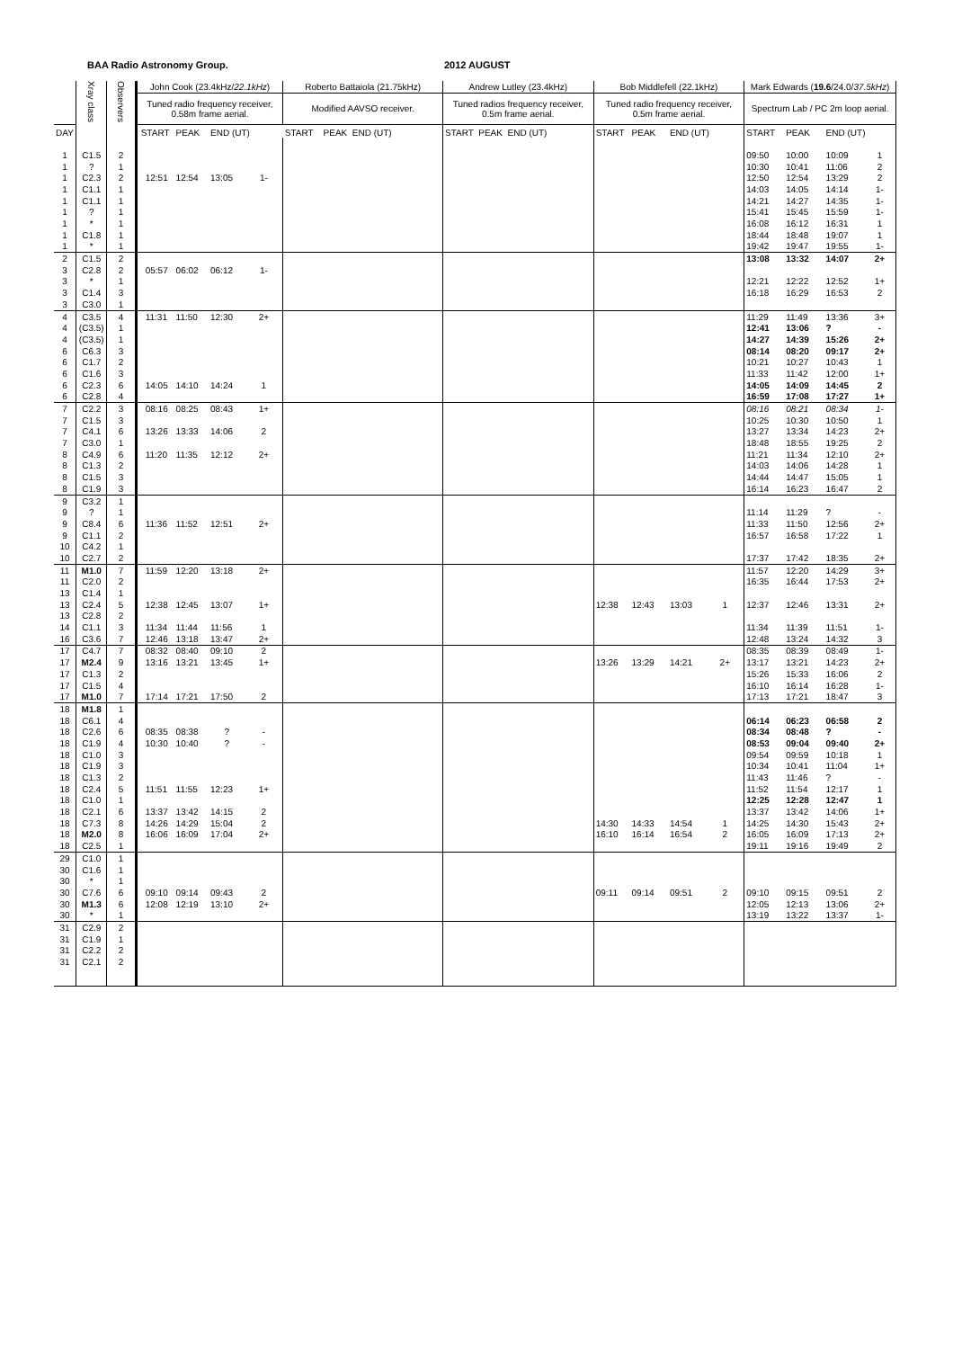BAA Radio Astronomy Group. 2012 AUGUST
| | Xray class | Observers | John Cook (23.4kHz/ 22.1kHz ) | | | | Roberto Battaiola (21.75kHz) | Andrew Lutley (23.4kHz) | Bob Middlefell (22.1kHz) | | | | Mark Edwards ( 19.6 /24.0/ 37.5kHz ) | | | |
| --- | --- | --- | --- | --- | --- | --- | --- | --- | --- | --- | --- | --- | --- | --- | --- | --- |
| | | | Tuned radio frequency receiver, 0.58m frame aerial. | | | | Modified AAVSO receiver. | Tuned radios frequency receiver, 0.5m frame aerial. | Tuned radio frequency receiver, 0.5m frame aerial. | | | | Spectrum Lab / PC 2m loop aerial. | | | |
| DAY | | | START | PEAK | END (UT) | | START PEAK END (UT) | START PEAK END (UT) | START | PEAK | END (UT) | | START | PEAK | END (UT) | |
| 1 | C1.5 | 2 | | | | | | | | | | | 09:50 | 10:00 | 10:09 | 1 |
| 1 | ? | 1 | | | | | | | | | | | 10:30 | 10:41 | 11:06 | 2 |
| 1 | C2.3 | 2 | 12:51 | 12:54 | 13:05 | 1- | | | | | | | 12:50 | 12:54 | 13:29 | 2 |
| 1 | C1.1 | 1 | | | | | | | | | | | 14:03 | 14:05 | 14:14 | 1- |
| 1 | C1.1 | 1 | | | | | | | | | | | 14:21 | 14:27 | 14:35 | 1- |
| 1 | ? | 1 | | | | | | | | | | | 15:41 | 15:45 | 15:59 | 1- |
| 1 | * | 1 | | | | | | | | | | | 16:08 | 16:12 | 16:31 | 1 |
| 1 | C1.8 | 1 | | | | | | | | | | | 18:44 | 18:48 | 19:07 | 1 |
| 1 | * | 1 | | | | | | | | | | | 19:42 | 19:47 | 19:55 | 1- |
| 2 | C1.5 | 2 | | | | | | | | | | | 13:08 | 13:32 | 14:07 | 2+ |
| 3 | C2.8 | 2 | 05:57 | 06:02 | 06:12 | 1- | | | | | | | | | | |
| 3 | * | 1 | | | | | | | | | | | 12:21 | 12:22 | 12:52 | 1+ |
| 3 | C1.4 | 3 | | | | | | | | | | | 16:18 | 16:29 | 16:53 | 2 |
| 3 | C3.0 | 1 | | | | | | | | | | | | | | |
| 4 | C3.5 | 4 | 11:31 | 11:50 | 12:30 | 2+ | | | | | | | 11:29 | 11:49 | 13:36 | 3+ |
| 4 | (C3.5) | 1 | | | | | | | | | | | 12:41 | 13:06 | ? | - |
| 4 | (C3.5) | 1 | | | | | | | | | | | 14:27 | 14:39 | 15:26 | 2+ |
| 6 | C6.3 | 3 | | | | | | | | | | | 08:14 | 08:20 | 09:17 | 2+ |
| 6 | C1.7 | 2 | | | | | | | | | | | 10:21 | 10:27 | 10:43 | 1 |
| 6 | C1.6 | 3 | | | | | | | | | | | 11:33 | 11:42 | 12:00 | 1+ |
| 6 | C2.3 | 6 | 14:05 | 14:10 | 14:24 | 1 | | | | | | | 14:05 | 14:09 | 14:45 | 2 |
| 6 | C2.8 | 4 | | | | | | | | | | | 16:59 | 17:08 | 17:27 | 1+ |
| 7 | C2.2 | 3 | 08:16 | 08:25 | 08:43 | 1+ | | | | | | | 08:16 | 08:21 | 08:34 | 1- |
| 7 | C1.5 | 3 | | | | | | | | | | | 10:25 | 10:30 | 10:50 | 1 |
| 7 | C4.1 | 6 | 13:26 | 13:33 | 14:06 | 2 | | | | | | | 13:27 | 13:34 | 14:23 | 2+ |
| 7 | C3.0 | 1 | | | | | | | | | | | 18:48 | 18:55 | 19:25 | 2 |
| 8 | C4.9 | 6 | 11:20 | 11:35 | 12:12 | 2+ | | | | | | | 11:21 | 11:34 | 12:10 | 2+ |
| 8 | C1.3 | 2 | | | | | | | | | | | 14:03 | 14:06 | 14:28 | 1 |
| 8 | C1.5 | 3 | | | | | | | | | | | 14:44 | 14:47 | 15:05 | 1 |
| 8 | C1.9 | 3 | | | | | | | | | | | 16:14 | 16:23 | 16:47 | 2 |
| 9 | C3.2 | 1 | | | | | | | | | | | | | | |
| 9 | ? | 1 | | | | | | | | | | | 11:14 | 11:29 | ? | - |
| 9 | C8.4 | 6 | 11:36 | 11:52 | 12:51 | 2+ | | | | | | | 11:33 | 11:50 | 12:56 | 2+ |
| 9 | C1.1 | 2 | | | | | | | | | | | 16:57 | 16:58 | 17:22 | 1 |
| 10 | C4.2 | 1 | | | | | | | | | | | | | | |
| 10 | C2.7 | 2 | | | | | | | | | | | 17:37 | 17:42 | 18:35 | 2+ |
| 11 | M1.0 | 7 | 11:59 | 12:20 | 13:18 | 2+ | | | | | | | 11:57 | 12:20 | 14:29 | 3+ |
| 11 | C2.0 | 2 | | | | | | | | | | | 16:35 | 16:44 | 17:53 | 2+ |
| 13 | C1.4 | 1 | | | | | | | | | | | | | | |
| 13 | C2.4 | 5 | 12:38 | 12:45 | 13:07 | 1+ | | | 12:38 | 12:43 | 13:03 | 1 | 12:37 | 12:46 | 13:31 | 2+ |
| 13 | C2.8 | 2 | | | | | | | | | | | | | | |
| 14 | C1.1 | 3 | 11:34 | 11:44 | 11:56 | 1 | | | | | | | 11:34 | 11:39 | 11:51 | 1- |
| 16 | C3.6 | 7 | 12:46 | 13:18 | 13:47 | 2+ | | | | | | | 12:48 | 13:24 | 14:32 | 3 |
| 17 | C4.7 | 7 | 08:32 | 08:40 | 09:10 | 2 | | | | | | | 08:35 | 08:39 | 08:49 | 1- |
| 17 | M2.4 | 9 | 13:16 | 13:21 | 13:45 | 1+ | | | 13:26 | 13:29 | 14:21 | 2+ | 13:17 | 13:21 | 14:23 | 2+ |
| 17 | C1.3 | 2 | | | | | | | | | | | 15:26 | 15:33 | 16:06 | 2 |
| 17 | C1.5 | 4 | | | | | | | | | | | 16:10 | 16:14 | 16:28 | 1- |
| 17 | M1.0 | 7 | 17:14 | 17:21 | 17:50 | 2 | | | | | | | 17:13 | 17:21 | 18:47 | 3 |
| 18 | M1.8 | 1 | | | | | | | | | | | | | | |
| 18 | C6.1 | 4 | | | | | | | | | | | 06:14 | 06:23 | 06:58 | 2 |
| 18 | C2.6 | 6 | 08:35 | 08:38 | ? | - | | | | | | | 08:34 | 08:48 | ? | - |
| 18 | C1.9 | 4 | 10:30 | 10:40 | ? | - | | | | | | | 08:53 | 09:04 | 09:40 | 2+ |
| 18 | C1.0 | 3 | | | | | | | | | | | 09:54 | 09:59 | 10:18 | 1 |
| 18 | C1.9 | 3 | | | | | | | | | | | 10:34 | 10:41 | 11:04 | 1+ |
| 18 | C1.3 | 2 | | | | | | | | | | | 11:43 | 11:46 | ? | - |
| 18 | C2.4 | 5 | 11:51 | 11:55 | 12:23 | 1+ | | | | | | | 11:52 | 11:54 | 12:17 | 1 |
| 18 | C1.0 | 1 | | | | | | | | | | | 12:25 | 12:28 | 12:47 | 1 |
| 18 | C2.1 | 6 | 13:37 | 13:42 | 14:15 | 2 | | | | | | | 13:37 | 13:42 | 14:06 | 1+ |
| 18 | C7.3 | 8 | 14:26 | 14:29 | 15:04 | 2 | | | 14:30 | 14:33 | 14:54 | 1 | 14:25 | 14:30 | 15:43 | 2+ |
| 18 | M2.0 | 8 | 16:06 | 16:09 | 17:04 | 2+ | | | 16:10 | 16:14 | 16:54 | 2 | 16:05 | 16:09 | 17:13 | 2+ |
| 18 | C2.5 | 1 | | | | | | | | | | | 19:11 | 19:16 | 19:49 | 2 |
| 29 | C1.0 | 1 | | | | | | | | | | | | | | |
| 30 | C1.6 | 1 | | | | | | | | | | | | | | |
| 30 | * | 1 | | | | | | | | | | | | | | |
| 30 | C7.6 | 6 | 09:10 | 09:14 | 09:43 | 2 | | | 09:11 | 09:14 | 09:51 | 2 | 09:10 | 09:15 | 09:51 | 2 |
| 30 | M1.3 | 6 | 12:08 | 12:19 | 13:10 | 2+ | | | | | | | 12:05 | 12:13 | 13:06 | 2+ |
| 30 | * | 1 | | | | | | | | | | | 13:19 | 13:22 | 13:37 | 1- |
| 31 | C2.9 | 2 | | | | | | | | | | | | | | |
| 31 | C1.9 | 1 | | | | | | | | | | | | | | |
| 31 | C2.2 | 2 | | | | | | | | | | | | | | |
| 31 | C2.1 | 2 | | | | | | | | | | | | | | |